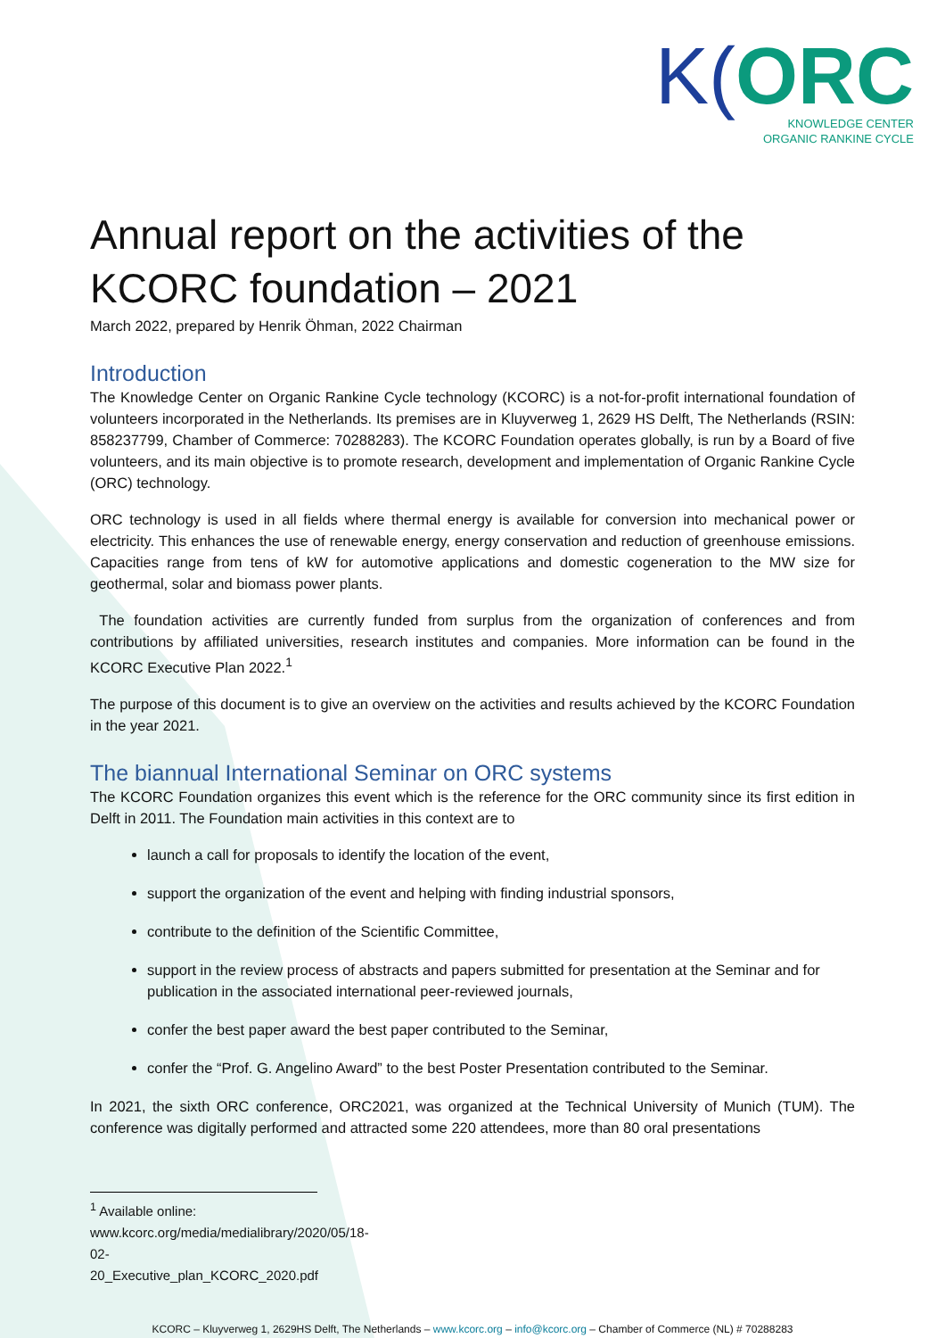K(ORC
KNOWLEDGE CENTER
ORGANIC RANKINE CYCLE
Annual report on the activities of the KCORC foundation – 2021
March 2022, prepared by Henrik Öhman, 2022 Chairman
Introduction
The Knowledge Center on Organic Rankine Cycle technology (KCORC) is a not-for-profit international foundation of volunteers incorporated in the Netherlands. Its premises are in Kluyverweg 1, 2629 HS Delft, The Netherlands (RSIN: 858237799, Chamber of Commerce: 70288283). The KCORC Foundation operates globally, is run by a Board of five volunteers, and its main objective is to promote research, development and implementation of Organic Rankine Cycle (ORC) technology.
ORC technology is used in all fields where thermal energy is available for conversion into mechanical power or electricity. This enhances the use of renewable energy, energy conservation and reduction of greenhouse emissions. Capacities range from tens of kW for automotive applications and domestic cogeneration to the MW size for geothermal, solar and biomass power plants.
The foundation activities are currently funded from surplus from the organization of conferences and from contributions by affiliated universities, research institutes and companies. More information can be found in the KCORC Executive Plan 2022.<sup>1</sup>
The purpose of this document is to give an overview on the activities and results achieved by the KCORC Foundation in the year 2021.
The biannual International Seminar on ORC systems
The KCORC Foundation organizes this event which is the reference for the ORC community since its first edition in Delft in 2011. The Foundation main activities in this context are to
launch a call for proposals to identify the location of the event,
support the organization of the event and helping with finding industrial sponsors,
contribute to the definition of the Scientific Committee,
support in the review process of abstracts and papers submitted for presentation at the Seminar and for publication in the associated international peer-reviewed journals,
confer the best paper award the best paper contributed to the Seminar,
confer the “Prof. G. Angelino Award” to the best Poster Presentation contributed to the Seminar.
In 2021, the sixth ORC conference, ORC2021, was organized at the Technical University of Munich (TUM). The conference was digitally performed and attracted some 220 attendees, more than 80 oral presentations
<sup>1</sup> Available online: www.kcorc.org/media/medialibrary/2020/05/18-02-20_Executive_plan_KCORC_2020.pdf
KCORC – Kluyverweg 1, 2629HS Delft, The Netherlands – www.kcorc.org – info@kcorc.org – Chamber of Commerce (NL) # 70288283